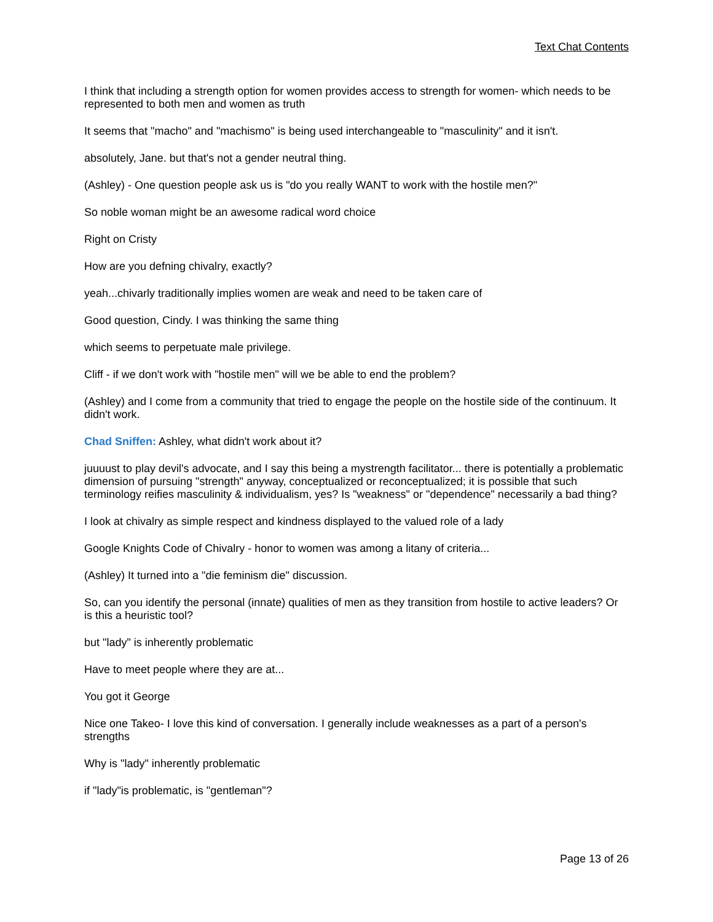Text Chat Contents
I think that including a strength option for women provides access to strength for women- which needs to be represented to both men and women as truth
It seems that "macho" and "machismo" is being used interchangeable to "masculinity" and it isn't.
absolutely, Jane. but that's not a gender neutral thing.
(Ashley) - One question people ask us is "do you really WANT to work with the hostile men?"
So noble woman might be an awesome radical word choice
Right on Cristy
How are you defning chivalry, exactly?
yeah...chivarly traditionally implies women are weak and need to be taken care of
Good question, Cindy. I was thinking the same thing
which seems to perpetuate male privilege.
Cliff - if we don't work with "hostile men" will we be able to end the problem?
(Ashley) and I come from a community that tried to engage the people on the hostile side of the continuum. It didn't work.
Chad Sniffen: Ashley, what didn't work about it?
juuuust to play devil's advocate, and I say this being a mystrength facilitator... there is potentially a problematic dimension of pursuing "strength" anyway, conceptualized or reconceptualized; it is possible that such terminology reifies masculinity & individualism, yes? Is "weakness" or "dependence" necessarily a bad thing?
I look at chivalry as simple respect and kindness displayed to the valued role of a lady
Google Knights Code of Chivalry - honor to women was among a litany of criteria...
(Ashley) It turned into a "die feminism die" discussion.
So, can you identify the personal (innate) qualities of men as they transition from hostile to active leaders? Or is this a heuristic tool?
but "lady" is inherently problematic
Have to meet people where they are at...
You got it George
Nice one Takeo- I love this kind of conversation. I generally include weaknesses as a part of a person's strengths
Why is "lady" inherently problematic
if "lady"is problematic, is "gentleman"?
Page 13 of 26